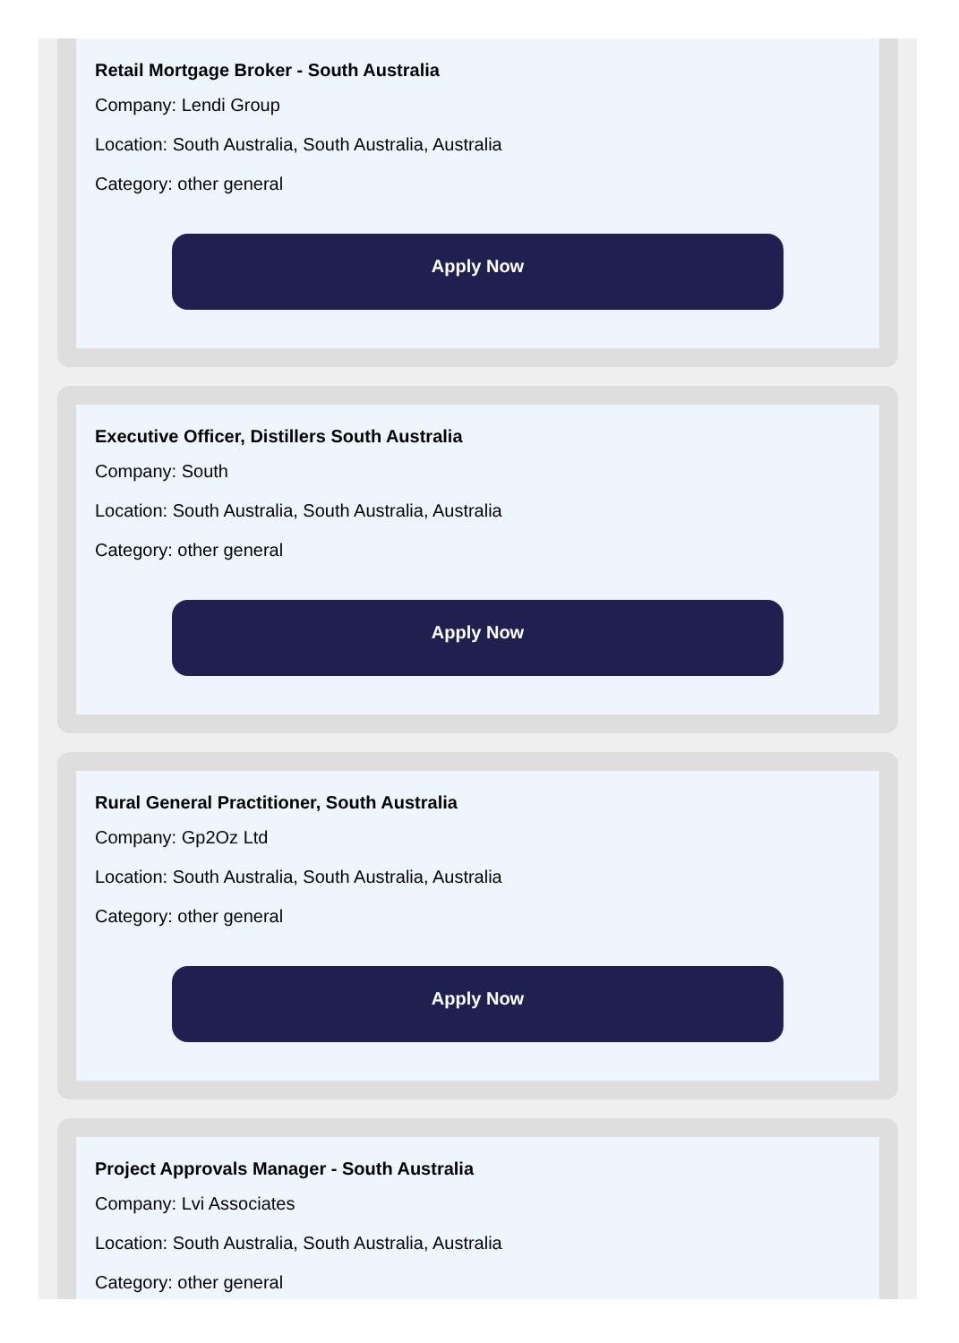Retail Mortgage Broker - South Australia
Company: Lendi Group
Location: South Australia, South Australia, Australia
Category: other general
Apply Now
Executive Officer, Distillers South Australia
Company: South
Location: South Australia, South Australia, Australia
Category: other general
Apply Now
Rural General Practitioner, South Australia
Company: Gp2Oz Ltd
Location: South Australia, South Australia, Australia
Category: other general
Apply Now
Project Approvals Manager - South Australia
Company: Lvi Associates
Location: South Australia, South Australia, Australia
Category: other general